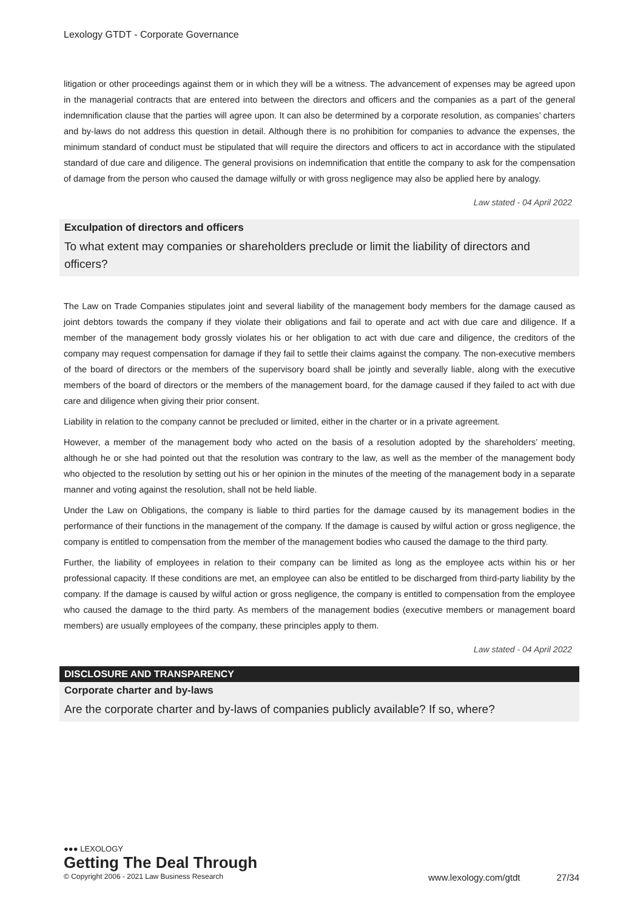Lexology GTDT - Corporate Governance
litigation or other proceedings against them or in which they will be a witness. The advancement of expenses may be agreed upon in the managerial contracts that are entered into between the directors and officers and the companies as a part of the general indemnification clause that the parties will agree upon. It can also be determined by a corporate resolution, as companies’ charters and by-laws do not address this question in detail. Although there is no prohibition for companies to advance the expenses, the minimum standard of conduct must be stipulated that will require the directors and officers to act in accordance with the stipulated standard of due care and diligence. The general provisions on indemnification that entitle the company to ask for the compensation of damage from the person who caused the damage wilfully or with gross negligence may also be applied here by analogy.
Law stated - 04 April 2022
Exculpation of directors and officers
To what extent may companies or shareholders preclude or limit the liability of directors and officers?
The Law on Trade Companies stipulates joint and several liability of the management body members for the damage caused as joint debtors towards the company if they violate their obligations and fail to operate and act with due care and diligence. If a member of the management body grossly violates his or her obligation to act with due care and diligence, the creditors of the company may request compensation for damage if they fail to settle their claims against the company. The non-executive members of the board of directors or the members of the supervisory board shall be jointly and severally liable, along with the executive members of the board of directors or the members of the management board, for the damage caused if they failed to act with due care and diligence when giving their prior consent.
Liability in relation to the company cannot be precluded or limited, either in the charter or in a private agreement.
However, a member of the management body who acted on the basis of a resolution adopted by the shareholders’ meeting, although he or she had pointed out that the resolution was contrary to the law, as well as the member of the management body who objected to the resolution by setting out his or her opinion in the minutes of the meeting of the management body in a separate manner and voting against the resolution, shall not be held liable.
Under the Law on Obligations, the company is liable to third parties for the damage caused by its management bodies in the performance of their functions in the management of the company. If the damage is caused by wilful action or gross negligence, the company is entitled to compensation from the member of the management bodies who caused the damage to the third party.
Further, the liability of employees in relation to their company can be limited as long as the employee acts within his or her professional capacity. If these conditions are met, an employee can also be entitled to be discharged from third-party liability by the company. If the damage is caused by wilful action or gross negligence, the company is entitled to compensation from the employee who caused the damage to the third party. As members of the management bodies (executive members or management board members) are usually employees of the company, these principles apply to them.
Law stated - 04 April 2022
DISCLOSURE AND TRANSPARENCY
Corporate charter and by-laws
Are the corporate charter and by-laws of companies publicly available? If so, where?
●●● LEXOLOGY
Getting The Deal Through
© Copyright 2006 - 2021 Law Business Research www.lexology.com/gtdt 27/34